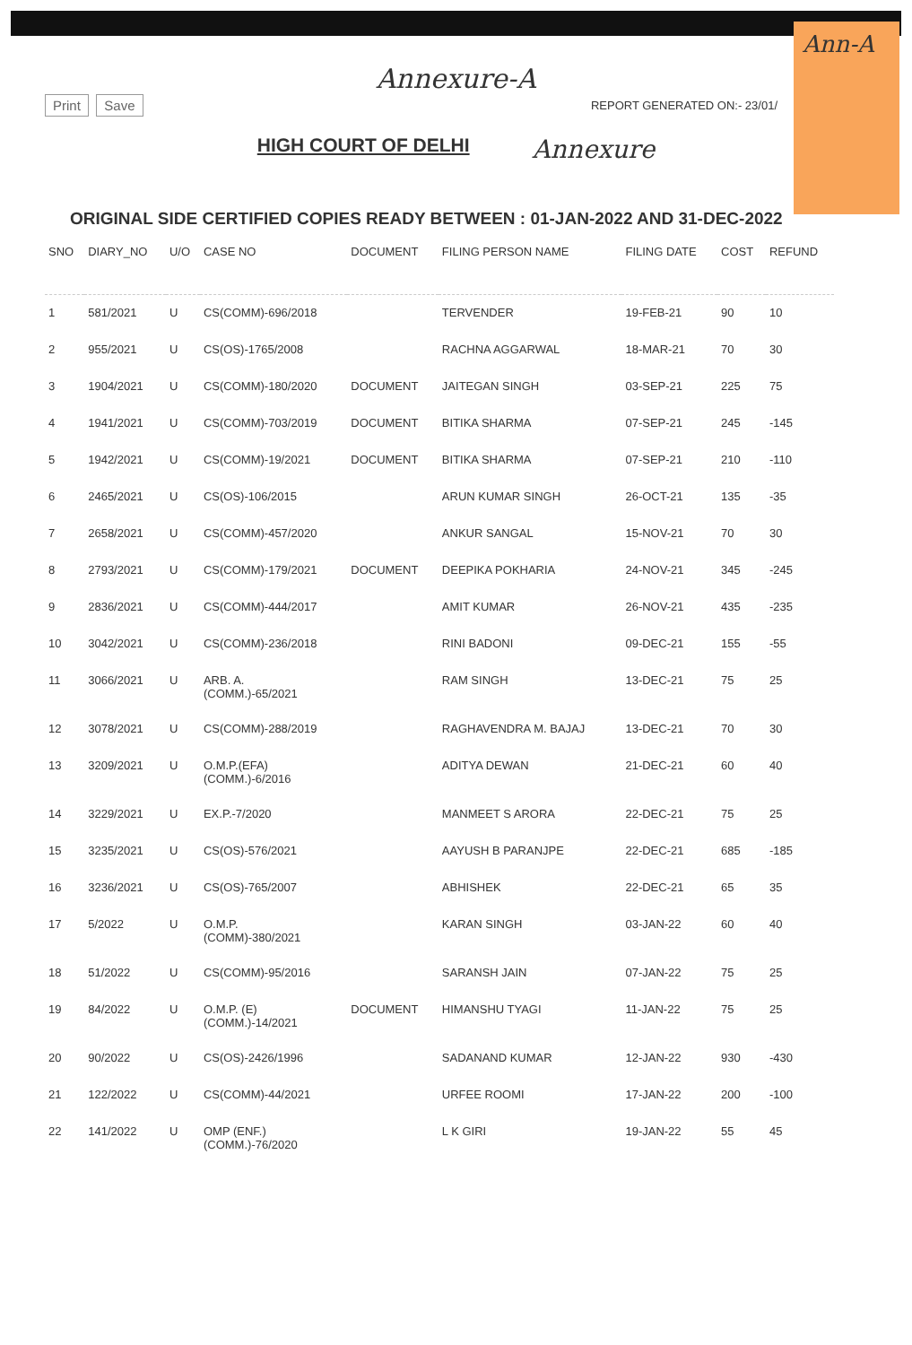Ann-A
Annexure-A
Print Save
REPORT GENERATED ON:- 23/01/
HIGH COURT OF DELHI
Annexure
ORIGINAL SIDE CERTIFIED COPIES READY BETWEEN : 01-JAN-2022 AND 31-DEC-2022
| SNO | DIARY_NO | U/O | CASE NO | DOCUMENT | FILING PERSON NAME | FILING DATE | COST | REFUND |
| --- | --- | --- | --- | --- | --- | --- | --- | --- |
| 1 | 581/2021 | U | CS(COMM)-696/2018 | | TERVENDER | 19-FEB-21 | 90 | 10 |
| 2 | 955/2021 | U | CS(OS)-1765/2008 | | RACHNA AGGARWAL | 18-MAR-21 | 70 | 30 |
| 3 | 1904/2021 | U | CS(COMM)-180/2020 | DOCUMENT | JAITEGAN SINGH | 03-SEP-21 | 225 | 75 |
| 4 | 1941/2021 | U | CS(COMM)-703/2019 | DOCUMENT | BITIKA SHARMA | 07-SEP-21 | 245 | -145 |
| 5 | 1942/2021 | U | CS(COMM)-19/2021 | DOCUMENT | BITIKA SHARMA | 07-SEP-21 | 210 | -110 |
| 6 | 2465/2021 | U | CS(OS)-106/2015 | | ARUN KUMAR SINGH | 26-OCT-21 | 135 | -35 |
| 7 | 2658/2021 | U | CS(COMM)-457/2020 | | ANKUR SANGAL | 15-NOV-21 | 70 | 30 |
| 8 | 2793/2021 | U | CS(COMM)-179/2021 | DOCUMENT | DEEPIKA POKHARIA | 24-NOV-21 | 345 | -245 |
| 9 | 2836/2021 | U | CS(COMM)-444/2017 | | AMIT KUMAR | 26-NOV-21 | 435 | -235 |
| 10 | 3042/2021 | U | CS(COMM)-236/2018 | | RINI BADONI | 09-DEC-21 | 155 | -55 |
| 11 | 3066/2021 | U | ARB. A. (COMM.)-65/2021 | | RAM SINGH | 13-DEC-21 | 75 | 25 |
| 12 | 3078/2021 | U | CS(COMM)-288/2019 | | RAGHAVENDRA M. BAJAJ | 13-DEC-21 | 70 | 30 |
| 13 | 3209/2021 | U | O.M.P.(EFA) (COMM.)-6/2016 | | ADITYA DEWAN | 21-DEC-21 | 60 | 40 |
| 14 | 3229/2021 | U | EX.P.-7/2020 | | MANMEET S ARORA | 22-DEC-21 | 75 | 25 |
| 15 | 3235/2021 | U | CS(OS)-576/2021 | | AAYUSH B PARANJPE | 22-DEC-21 | 685 | -185 |
| 16 | 3236/2021 | U | CS(OS)-765/2007 | | ABHISHEK | 22-DEC-21 | 65 | 35 |
| 17 | 5/2022 | U | O.M.P. (COMM)-380/2021 | | KARAN SINGH | 03-JAN-22 | 60 | 40 |
| 18 | 51/2022 | U | CS(COMM)-95/2016 | | SARANSH JAIN | 07-JAN-22 | 75 | 25 |
| 19 | 84/2022 | U | O.M.P. (E) (COMM.)-14/2021 | DOCUMENT | HIMANSHU TYAGI | 11-JAN-22 | 75 | 25 |
| 20 | 90/2022 | U | CS(OS)-2426/1996 | | SADANAND KUMAR | 12-JAN-22 | 930 | -430 |
| 21 | 122/2022 | U | CS(COMM)-44/2021 | | URFEE ROOMI | 17-JAN-22 | 200 | -100 |
| 22 | 141/2022 | U | OMP (ENF.) (COMM.)-76/2020 | | L K GIRI | 19-JAN-22 | 55 | 45 |